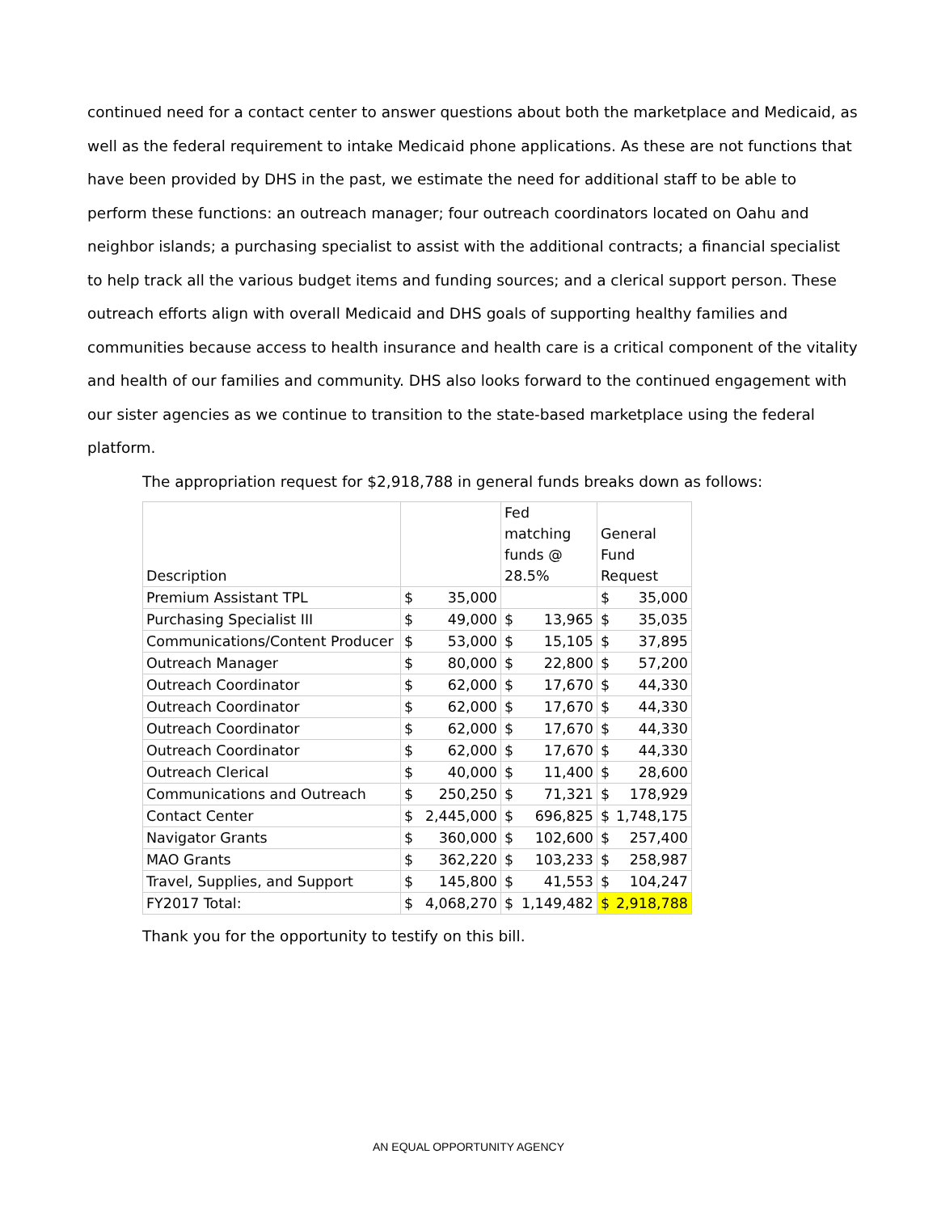continued need for a contact center to answer questions about both the marketplace and Medicaid, as well as the federal requirement to intake Medicaid phone applications. As these are not functions that have been provided by DHS in the past, we estimate the need for additional staff to be able to perform these functions: an outreach manager; four outreach coordinators located on Oahu and neighbor islands; a purchasing specialist to assist with the additional contracts; a financial specialist to help track all the various budget items and funding sources; and a clerical support person. These outreach efforts align with overall Medicaid and DHS goals of supporting healthy families and communities because access to health insurance and health care is a critical component of the vitality and health of our families and community. DHS also looks forward to the continued engagement with our sister agencies as we continue to transition to the state-based marketplace using the federal platform.
The appropriation request for $2,918,788 in general funds breaks down as follows:
| Description | | Fed matching funds @ 28.5% | General Fund Request |
| --- | --- | --- | --- |
| Premium Assistant TPL | $ 35,000 | | $ 35,000 |
| Purchasing Specialist III | $ 49,000 | $ 13,965 | $ 35,035 |
| Communications/Content Producer | $ 53,000 | $ 15,105 | $ 37,895 |
| Outreach Manager | $ 80,000 | $ 22,800 | $ 57,200 |
| Outreach Coordinator | $ 62,000 | $ 17,670 | $ 44,330 |
| Outreach Coordinator | $ 62,000 | $ 17,670 | $ 44,330 |
| Outreach Coordinator | $ 62,000 | $ 17,670 | $ 44,330 |
| Outreach Coordinator | $ 62,000 | $ 17,670 | $ 44,330 |
| Outreach Clerical | $ 40,000 | $ 11,400 | $ 28,600 |
| Communications and Outreach | $ 250,250 | $ 71,321 | $ 178,929 |
| Contact Center | $ 2,445,000 | $ 696,825 | $ 1,748,175 |
| Navigator Grants | $ 360,000 | $ 102,600 | $ 257,400 |
| MAO Grants | $ 362,220 | $ 103,233 | $ 258,987 |
| Travel, Supplies, and Support | $ 145,800 | $ 41,553 | $ 104,247 |
| FY2017 Total: | $ 4,068,270 | $ 1,149,482 | $ 2,918,788 |
Thank you for the opportunity to testify on this bill.
AN EQUAL OPPORTUNITY AGENCY